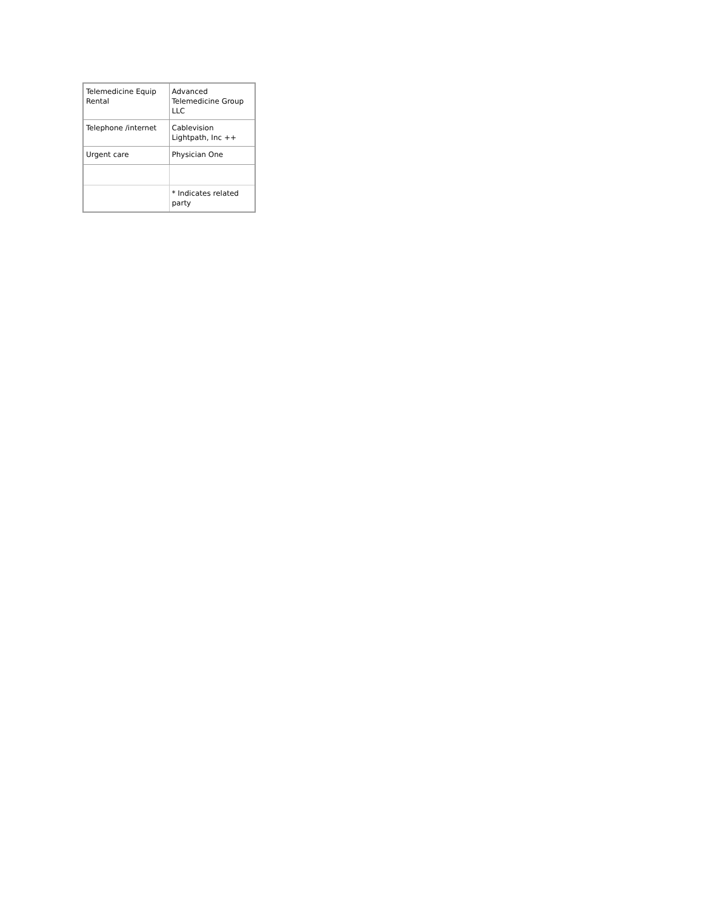| Telemedicine Equip Rental | Advanced Telemedicine Group LLC |
| Telephone /internet | Cablevision Lightpath, Inc ++ |
| Urgent care | Physician One |
| | * Indicates related party |